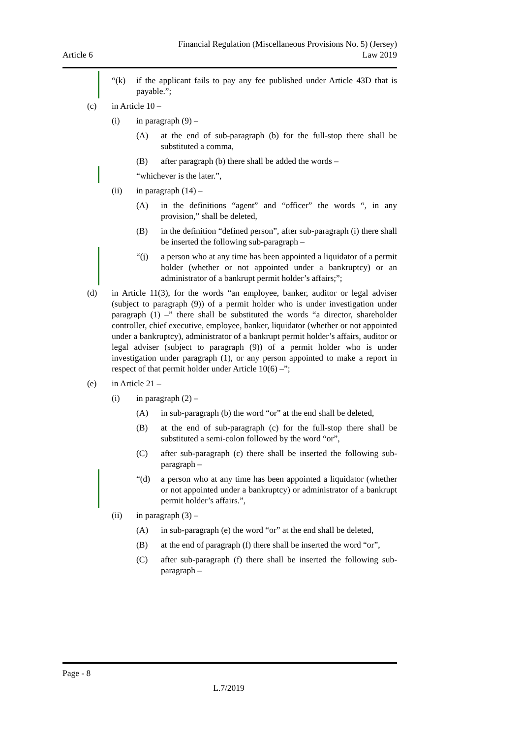Article 6
Financial Regulation (Miscellaneous Provisions No. 5) (Jersey)
Law 2019
“(k) if the applicant fails to pay any fee published under Article 43D that is payable.”;
(c) in Article 10 –
(i) in paragraph (9) –
(A) at the end of sub-paragraph (b) for the full-stop there shall be substituted a comma,
(B) after paragraph (b) there shall be added the words –
“whichever is the later.”,
(ii) in paragraph (14) –
(A) in the definitions “agent” and “officer” the words “, in any provision,” shall be deleted,
(B) in the definition “defined person”, after sub-paragraph (i) there shall be inserted the following sub-paragraph –
“(j) a person who at any time has been appointed a liquidator of a permit holder (whether or not appointed under a bankruptcy) or an administrator of a bankrupt permit holder’s affairs;”;
(d) in Article 11(3), for the words “an employee, banker, auditor or legal adviser (subject to paragraph (9)) of a permit holder who is under investigation under paragraph (1) –” there shall be substituted the words “a director, shareholder controller, chief executive, employee, banker, liquidator (whether or not appointed under a bankruptcy), administrator of a bankrupt permit holder’s affairs, auditor or legal adviser (subject to paragraph (9)) of a permit holder who is under investigation under paragraph (1), or any person appointed to make a report in respect of that permit holder under Article 10(6) –”;
(e) in Article 21 –
(i) in paragraph (2) –
(A) in sub-paragraph (b) the word “or” at the end shall be deleted,
(B) at the end of sub-paragraph (c) for the full-stop there shall be substituted a semi-colon followed by the word “or”,
(C) after sub-paragraph (c) there shall be inserted the following sub-paragraph –
“(d) a person who at any time has been appointed a liquidator (whether or not appointed under a bankruptcy) or administrator of a bankrupt permit holder’s affairs.”,
(ii) in paragraph (3) –
(A) in sub-paragraph (e) the word “or” at the end shall be deleted,
(B) at the end of paragraph (f) there shall be inserted the word “or”,
(C) after sub-paragraph (f) there shall be inserted the following sub-paragraph –
Page - 8
L.7/2019